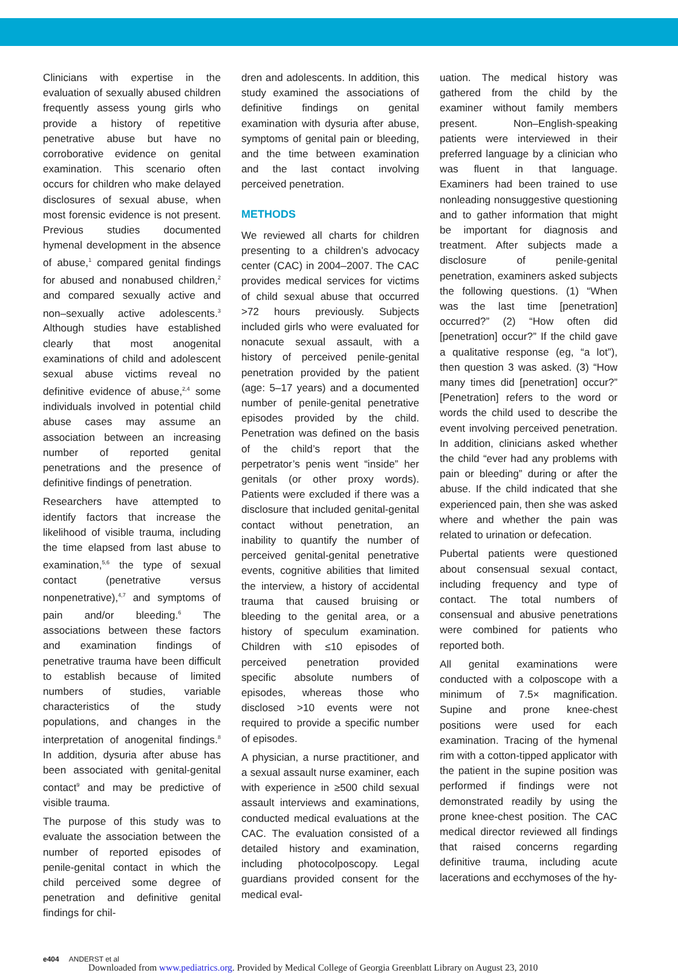Clinicians with expertise in the evaluation of sexually abused children frequently assess young girls who provide a history of repetitive penetrative abuse but have no corroborative evidence on genital examination. This scenario often occurs for children who make delayed disclosures of sexual abuse, when most forensic evidence is not present. Previous studies documented hymenal development in the absence of abuse,<sup>1</sup> compared genital findings for abused and nonabused children,<sup>2</sup> and compared sexually active and non–sexually active adolescents.<sup>3</sup> Although studies have established clearly that most anogenital examinations of child and adolescent sexual abuse victims reveal no definitive evidence of abuse,<sup>2,4</sup> some individuals involved in potential child abuse cases may assume an association between an increasing number of reported genital penetrations and the presence of definitive findings of penetration.
Researchers have attempted to identify factors that increase the likelihood of visible trauma, including the time elapsed from last abuse to examination,<sup>5,6</sup> the type of sexual contact (penetrative versus nonpenetrative),<sup>4,7</sup> and symptoms of pain and/or bleeding.<sup>6</sup> The associations between these factors and examination findings of penetrative trauma have been difficult to establish because of limited numbers of studies, variable characteristics of the study populations, and changes in the interpretation of anogenital findings.<sup>8</sup> In addition, dysuria after abuse has been associated with genital-genital contact<sup>9</sup> and may be predictive of visible trauma.
The purpose of this study was to evaluate the association between the number of reported episodes of penile-genital contact in which the child perceived some degree of penetration and definitive genital findings for chil-
dren and adolescents. In addition, this study examined the associations of definitive findings on genital examination with dysuria after abuse, symptoms of genital pain or bleeding, and the time between examination and the last contact involving perceived penetration.
METHODS
We reviewed all charts for children presenting to a children’s advocacy center (CAC) in 2004–2007. The CAC provides medical services for victims of child sexual abuse that occurred >72 hours previously. Subjects included girls who were evaluated for nonacute sexual assault, with a history of perceived penile-genital penetration provided by the patient (age: 5–17 years) and a documented number of penile-genital penetrative episodes provided by the child. Penetration was defined on the basis of the child’s report that the perpetrator’s penis went “inside” her genitals (or other proxy words). Patients were excluded if there was a disclosure that included genital-genital contact without penetration, an inability to quantify the number of perceived genital-genital penetrative events, cognitive abilities that limited the interview, a history of accidental trauma that caused bruising or bleeding to the genital area, or a history of speculum examination. Children with ≤10 episodes of perceived penetration provided specific absolute numbers of episodes, whereas those who disclosed >10 events were not required to provide a specific number of episodes.
A physician, a nurse practitioner, and a sexual assault nurse examiner, each with experience in ≥500 child sexual assault interviews and examinations, conducted medical evaluations at the CAC. The evaluation consisted of a detailed history and examination, including photocolposcopy. Legal guardians provided consent for the medical eval-
uation. The medical history was gathered from the child by the examiner without family members present. Non–English-speaking patients were interviewed in their preferred language by a clinician who was fluent in that language. Examiners had been trained to use nonleading nonsuggestive questioning and to gather information that might be important for diagnosis and treatment. After subjects made a disclosure of penile-genital penetration, examiners asked subjects the following questions. (1) “When was the last time [penetration] occurred?” (2) “How often did [penetration] occur?” If the child gave a qualitative response (eg, “a lot”), then question 3 was asked. (3) “How many times did [penetration] occur?” [Penetration] refers to the word or words the child used to describe the event involving perceived penetration. In addition, clinicians asked whether the child “ever had any problems with pain or bleeding” during or after the abuse. If the child indicated that she experienced pain, then she was asked where and whether the pain was related to urination or defecation.
Pubertal patients were questioned about consensual sexual contact, including frequency and type of contact. The total numbers of consensual and abusive penetrations were combined for patients who reported both.
All genital examinations were conducted with a colposcope with a minimum of 7.5× magnification. Supine and prone knee-chest positions were used for each examination. Tracing of the hymenal rim with a cotton-tipped applicator with the patient in the supine position was performed if findings were not demonstrated readily by using the prone knee-chest position. The CAC medical director reviewed all findings that raised concerns regarding definitive trauma, including acute lacerations and ecchymoses of the hy-
e404 ANDERST et al
Downloaded from www.pediatrics.org. Provided by Medical College of Georgia Greenblatt Library on August 23, 2010